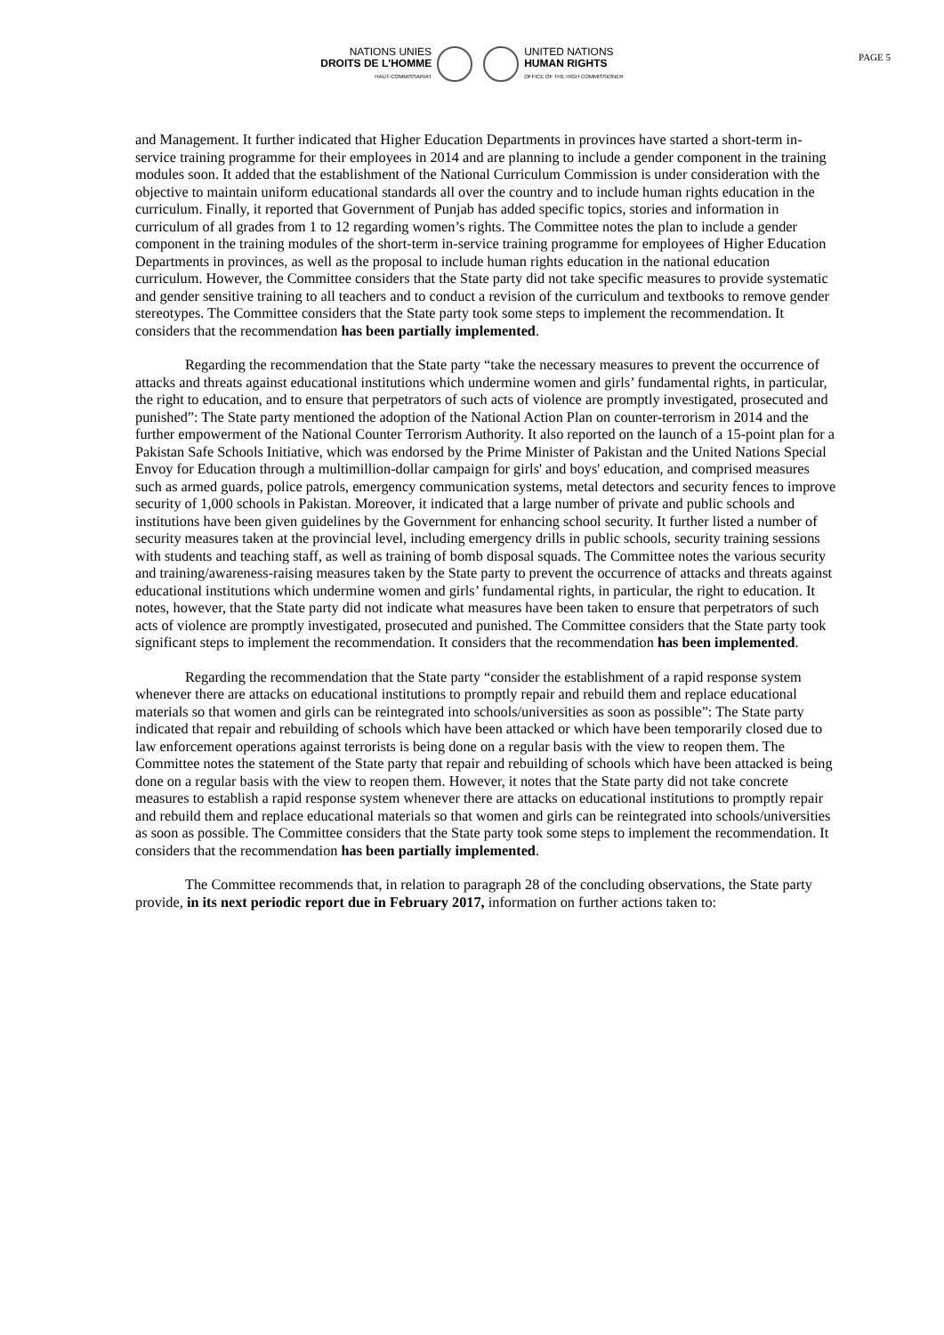NATIONS UNIES
DROITS DE L'HOMME
HAUT-COMMISSARIAT
UNITED NATIONS
HUMAN RIGHTS
OFFICE OF THE HIGH COMMISSIONER
PAGE 5
and Management. It further indicated that Higher Education Departments in provinces have started a short-term in-service training programme for their employees in 2014 and are planning to include a gender component in the training modules soon. It added that the establishment of the National Curriculum Commission is under consideration with the objective to maintain uniform educational standards all over the country and to include human rights education in the curriculum. Finally, it reported that Government of Punjab has added specific topics, stories and information in curriculum of all grades from 1 to 12 regarding women’s rights. The Committee notes the plan to include a gender component in the training modules of the short-term in-service training programme for employees of Higher Education Departments in provinces, as well as the proposal to include human rights education in the national education curriculum. However, the Committee considers that the State party did not take specific measures to provide systematic and gender sensitive training to all teachers and to conduct a revision of the curriculum and textbooks to remove gender stereotypes. The Committee considers that the State party took some steps to implement the recommendation. It considers that the recommendation has been partially implemented.
Regarding the recommendation that the State party “take the necessary measures to prevent the occurrence of attacks and threats against educational institutions which undermine women and girls’ fundamental rights, in particular, the right to education, and to ensure that perpetrators of such acts of violence are promptly investigated, prosecuted and punished”: The State party mentioned the adoption of the National Action Plan on counter-terrorism in 2014 and the further empowerment of the National Counter Terrorism Authority. It also reported on the launch of a 15-point plan for a Pakistan Safe Schools Initiative, which was endorsed by the Prime Minister of Pakistan and the United Nations Special Envoy for Education through a multimillion-dollar campaign for girls' and boys' education, and comprised measures such as armed guards, police patrols, emergency communication systems, metal detectors and security fences to improve security of 1,000 schools in Pakistan. Moreover, it indicated that a large number of private and public schools and institutions have been given guidelines by the Government for enhancing school security. It further listed a number of security measures taken at the provincial level, including emergency drills in public schools, security training sessions with students and teaching staff, as well as training of bomb disposal squads. The Committee notes the various security and training/awareness-raising measures taken by the State party to prevent the occurrence of attacks and threats against educational institutions which undermine women and girls’ fundamental rights, in particular, the right to education. It notes, however, that the State party did not indicate what measures have been taken to ensure that perpetrators of such acts of violence are promptly investigated, prosecuted and punished. The Committee considers that the State party took significant steps to implement the recommendation. It considers that the recommendation has been implemented.
Regarding the recommendation that the State party “consider the establishment of a rapid response system whenever there are attacks on educational institutions to promptly repair and rebuild them and replace educational materials so that women and girls can be reintegrated into schools/universities as soon as possible”: The State party indicated that repair and rebuilding of schools which have been attacked or which have been temporarily closed due to law enforcement operations against terrorists is being done on a regular basis with the view to reopen them. The Committee notes the statement of the State party that repair and rebuilding of schools which have been attacked is being done on a regular basis with the view to reopen them. However, it notes that the State party did not take concrete measures to establish a rapid response system whenever there are attacks on educational institutions to promptly repair and rebuild them and replace educational materials so that women and girls can be reintegrated into schools/universities as soon as possible. The Committee considers that the State party took some steps to implement the recommendation. It considers that the recommendation has been partially implemented.
The Committee recommends that, in relation to paragraph 28 of the concluding observations, the State party provide, in its next periodic report due in February 2017, information on further actions taken to: